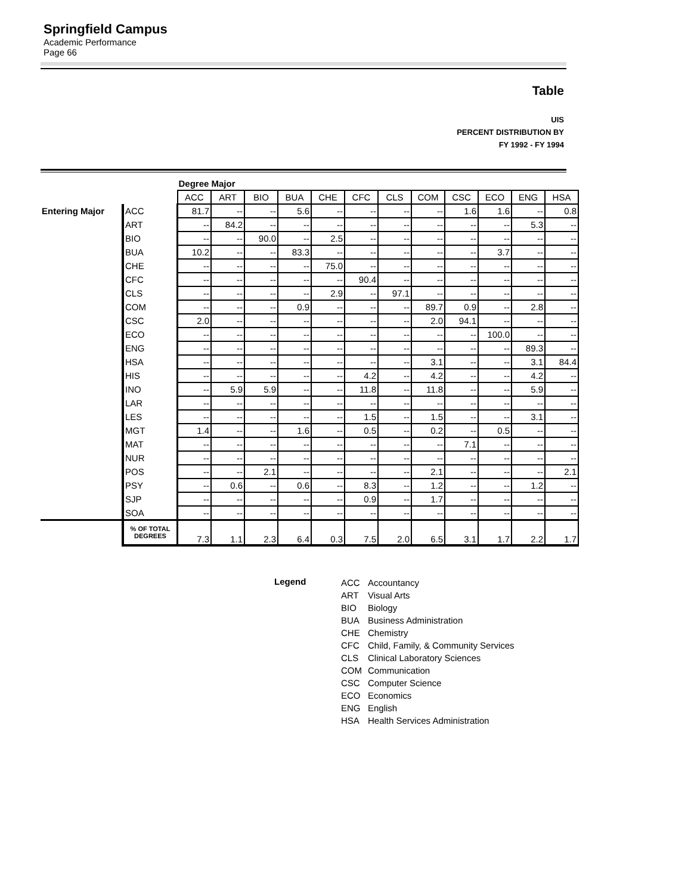Springfield Campus
Academic Performance
Page 66
Table
UIS
PERCENT DISTRIBUTION BY
FY 1992 - FY 1994
| | | Degree Major | | | | | | | | | | | |
| | | ACC | ART | BIO | BUA | CHE | CFC | CLS | COM | CSC | ECO | ENG | HSA |
| Entering Major | ACC | 81.7 | -- | -- | 5.6 | -- | -- | -- | -- | 1.6 | 1.6 | -- | 0.8 |
| | ART | -- | 84.2 | -- | -- | -- | -- | -- | -- | -- | -- | 5.3 | -- |
| | BIO | -- | -- | 90.0 | -- | 2.5 | -- | -- | -- | -- | -- | -- | -- |
| | BUA | 10.2 | -- | -- | 83.3 | -- | -- | -- | -- | -- | 3.7 | -- | -- |
| | CHE | -- | -- | -- | -- | 75.0 | -- | -- | -- | -- | -- | -- | -- |
| | CFC | -- | -- | -- | -- | -- | 90.4 | -- | -- | -- | -- | -- | -- |
| | CLS | -- | -- | -- | -- | 2.9 | -- | 97.1 | -- | -- | -- | -- | -- |
| | COM | -- | -- | -- | 0.9 | -- | -- | -- | 89.7 | 0.9 | -- | 2.8 | -- |
| | CSC | 2.0 | -- | -- | -- | -- | -- | -- | 2.0 | 94.1 | -- | -- | -- |
| | ECO | -- | -- | -- | -- | -- | -- | -- | -- | -- | 100.0 | -- | -- |
| | ENG | -- | -- | -- | -- | -- | -- | -- | -- | -- | -- | 89.3 | -- |
| | HSA | -- | -- | -- | -- | -- | -- | -- | 3.1 | -- | -- | 3.1 | 84.4 |
| | HIS | -- | -- | -- | -- | -- | 4.2 | -- | 4.2 | -- | -- | 4.2 | -- |
| | INO | -- | 5.9 | 5.9 | -- | -- | 11.8 | -- | 11.8 | -- | -- | 5.9 | -- |
| | LAR | -- | -- | -- | -- | -- | -- | -- | -- | -- | -- | -- | -- |
| | LES | -- | -- | -- | -- | -- | 1.5 | -- | 1.5 | -- | -- | 3.1 | -- |
| | MGT | 1.4 | -- | -- | 1.6 | -- | 0.5 | -- | 0.2 | -- | 0.5 | -- | -- |
| | MAT | -- | -- | -- | -- | -- | -- | -- | -- | 7.1 | -- | -- | -- |
| | NUR | -- | -- | -- | -- | -- | -- | -- | -- | -- | -- | -- | -- |
| | POS | -- | -- | 2.1 | -- | -- | -- | -- | 2.1 | -- | -- | -- | 2.1 |
| | PSY | -- | 0.6 | -- | 0.6 | -- | 8.3 | -- | 1.2 | -- | -- | 1.2 | -- |
| | SJP | -- | -- | -- | -- | -- | 0.9 | -- | 1.7 | -- | -- | -- | -- |
| | SOA | -- | -- | -- | -- | -- | -- | -- | -- | -- | -- | -- | -- |
| | % OF TOTAL DEGREES | 7.3 | 1.1 | 2.3 | 6.4 | 0.3 | 7.5 | 2.0 | 6.5 | 3.1 | 1.7 | 2.2 | 1.7 |
Legend
| ACC | Accountancy |
| ART | Visual Arts |
| BIO | Biology |
| BUA | Business Administration |
| CHE | Chemistry |
| CFC | Child, Family, & Community Services |
| CLS | Clinical Laboratory Sciences |
| COM | Communication |
| CSC | Computer Science |
| ECO | Economics |
| ENG | English |
| HSA | Health Services Administration |